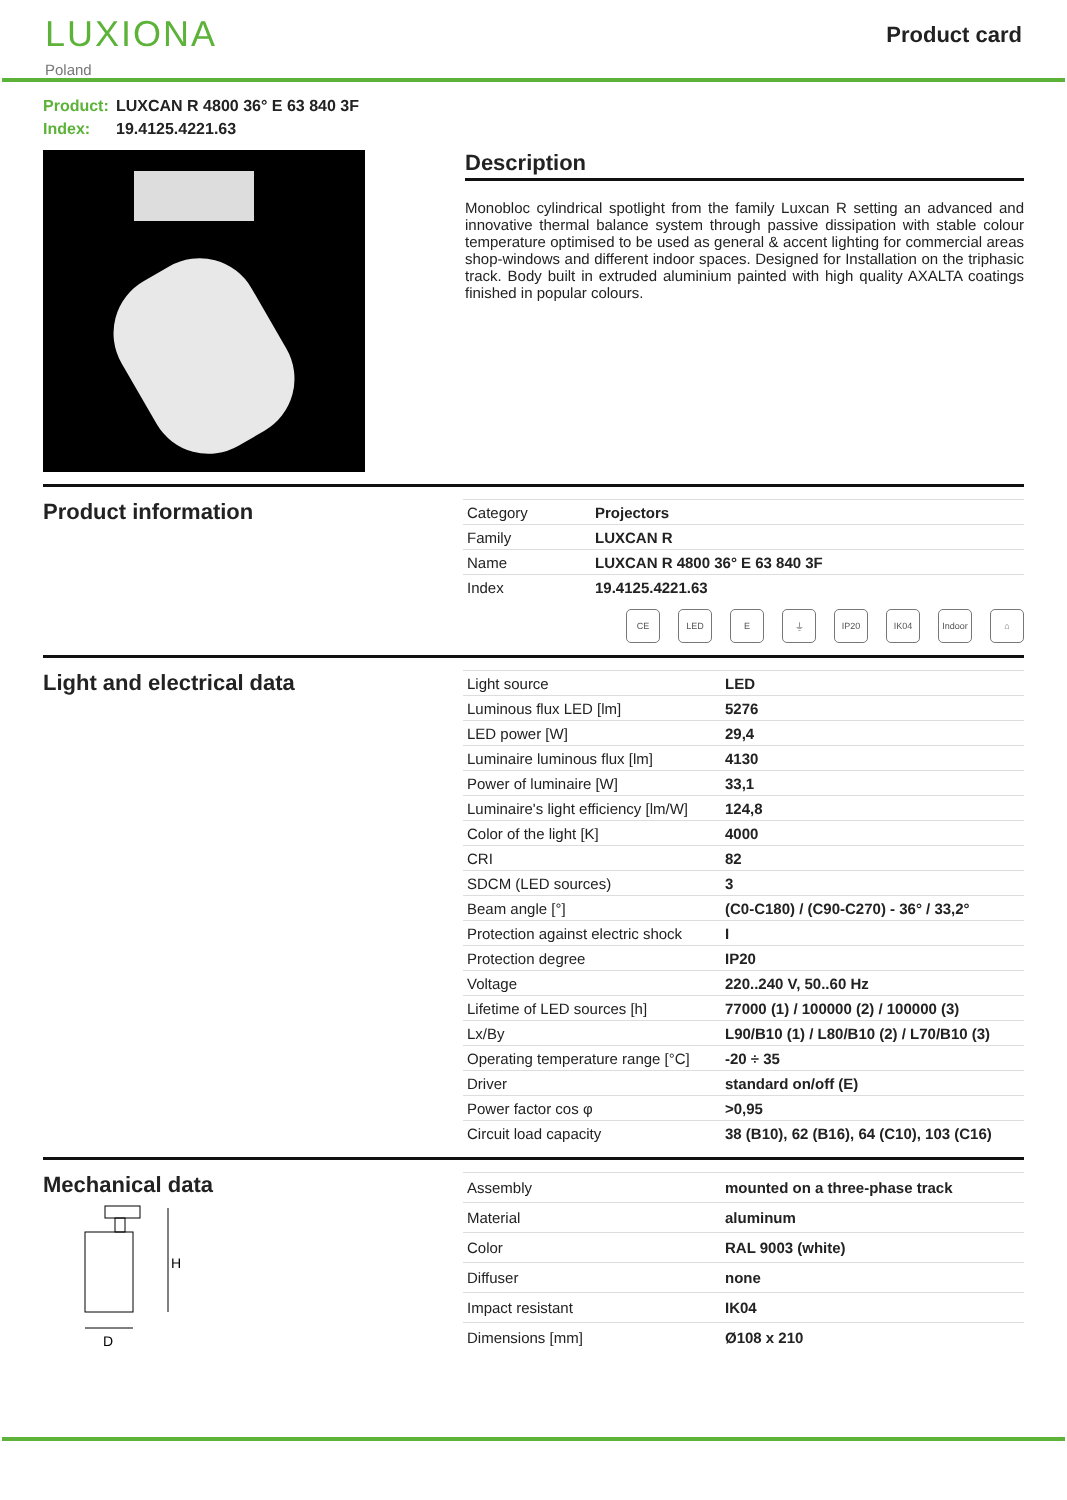LUXIONA
Poland
Product card
Product: LUXCAN R 4800 36° E 63 840 3F
Index: 19.4125.4221.63
Description
Monobloc cylindrical spotlight from the family Luxcan R setting an advanced and innovative thermal balance system through passive dissipation with stable colour temperature optimised to be used as general & accent lighting for commercial areas shop-windows and different indoor spaces. Designed for Installation on the triphasic track. Body built in extruded aluminium painted with high quality AXALTA coatings finished in popular colours.
Product information
| Category | Projectors |
| Family | LUXCAN R |
| Name | LUXCAN R 4800 36° E 63 840 3F |
| Index | 19.4125.4221.63 |
CE LED E ⏚ IP20 IK04 Indoor
⌂
Light and electrical data
| Light source | LED |
| Luminous flux LED [lm] | 5276 |
| LED power [W] | 29,4 |
| Luminaire luminous flux [lm] | 4130 |
| Power of luminaire [W] | 33,1 |
| Luminaire's light efficiency [lm/W] | 124,8 |
| Color of the light [K] | 4000 |
| CRI | 82 |
| SDCM (LED sources) | 3 |
| Beam angle [°] | (C0-C180) / (C90-C270) - 36° / 33,2° |
| Protection against electric shock | I |
| Protection degree | IP20 |
| Voltage | 220..240 V, 50..60 Hz |
| Lifetime of LED sources [h] | 77000 (1) / 100000 (2) / 100000 (3) |
| Lx/By | L90/B10 (1) / L80/B10 (2) / L70/B10 (3) |
| Operating temperature range [°C] | -20 ÷ 35 |
| Driver | standard on/off (E) |
| Power factor cos φ | >0,95 |
| Circuit load capacity | 38 (B10), 62 (B16), 64 (C10), 103 (C16) |
Mechanical data
H
D
| Assembly | mounted on a three-phase track |
| Material | aluminum |
| Color | RAL 9003 (white) |
| Diffuser | none |
| Impact resistant | IK04 |
| Dimensions [mm] | Ø108 x 210 |